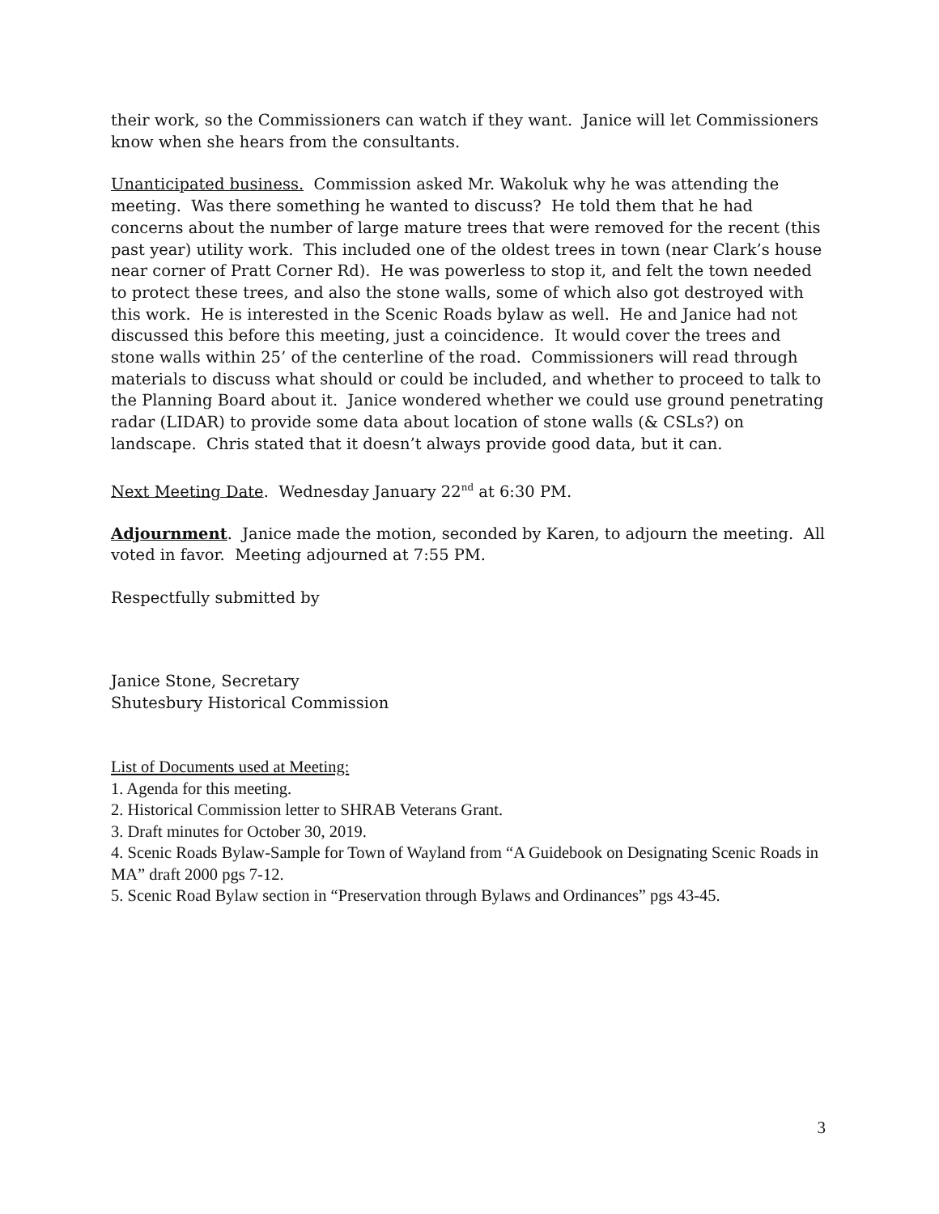their work, so the Commissioners can watch if they want. Janice will let Commissioners know when she hears from the consultants.
Unanticipated business. Commission asked Mr. Wakoluk why he was attending the meeting. Was there something he wanted to discuss? He told them that he had concerns about the number of large mature trees that were removed for the recent (this past year) utility work. This included one of the oldest trees in town (near Clark’s house near corner of Pratt Corner Rd). He was powerless to stop it, and felt the town needed to protect these trees, and also the stone walls, some of which also got destroyed with this work. He is interested in the Scenic Roads bylaw as well. He and Janice had not discussed this before this meeting, just a coincidence. It would cover the trees and stone walls within 25’ of the centerline of the road. Commissioners will read through materials to discuss what should or could be included, and whether to proceed to talk to the Planning Board about it. Janice wondered whether we could use ground penetrating radar (LIDAR) to provide some data about location of stone walls (& CSLs?) on landscape. Chris stated that it doesn’t always provide good data, but it can.
Next Meeting Date. Wednesday January 22<sup>nd</sup> at 6:30 PM.
Adjournment. Janice made the motion, seconded by Karen, to adjourn the meeting. All voted in favor. Meeting adjourned at 7:55 PM.
Respectfully submitted by
Janice Stone, Secretary
Shutesbury Historical Commission
List of Documents used at Meeting:
1. Agenda for this meeting.
2. Historical Commission letter to SHRAB Veterans Grant.
3. Draft minutes for October 30, 2019.
4. Scenic Roads Bylaw-Sample for Town of Wayland from “A Guidebook on Designating Scenic Roads in MA” draft 2000 pgs 7-12.
5. Scenic Road Bylaw section in “Preservation through Bylaws and Ordinances” pgs 43-45.
3